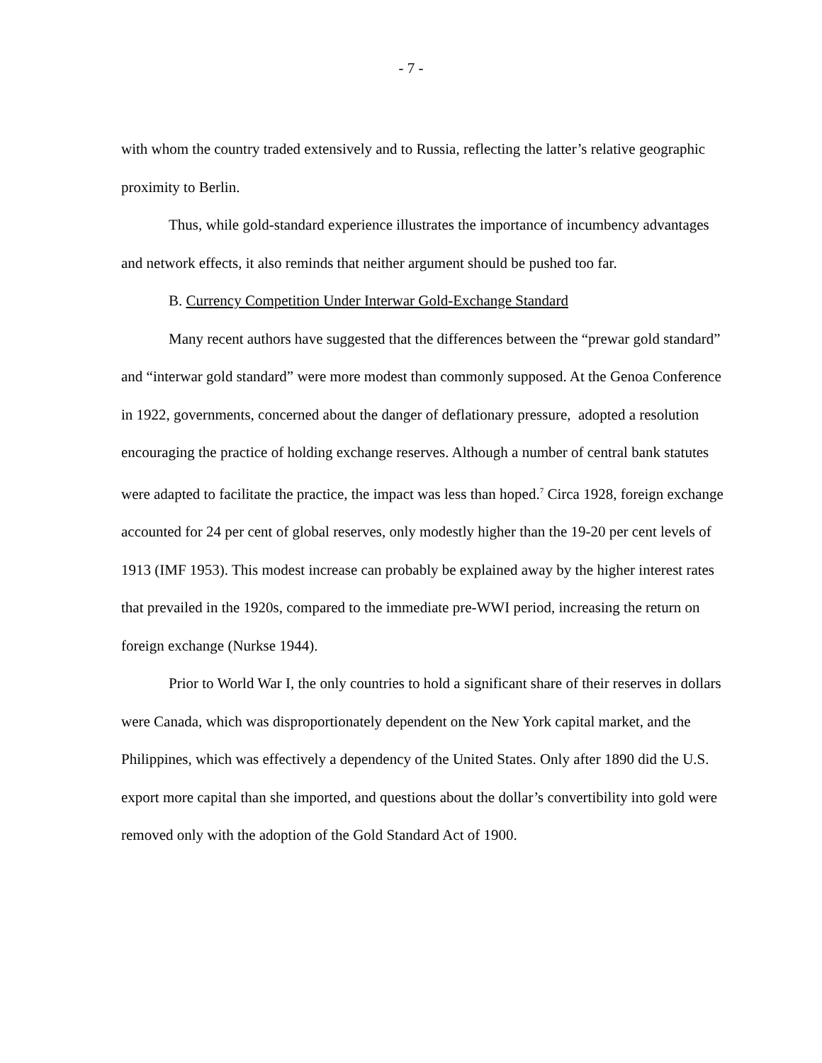- 7 -
with whom the country traded extensively and to Russia, reflecting the latter’s relative geographic proximity to Berlin.
Thus, while gold-standard experience illustrates the importance of incumbency advantages and network effects, it also reminds that neither argument should be pushed too far.
B. Currency Competition Under Interwar Gold-Exchange Standard
Many recent authors have suggested that the differences between the “prewar gold standard” and “interwar gold standard” were more modest than commonly supposed. At the Genoa Conference in 1922, governments, concerned about the danger of deflationary pressure, adopted a resolution encouraging the practice of holding exchange reserves. Although a number of central bank statutes were adapted to facilitate the practice, the impact was less than hoped.<sup>7</sup> Circa 1928, foreign exchange accounted for 24 per cent of global reserves, only modestly higher than the 19-20 per cent levels of 1913 (IMF 1953). This modest increase can probably be explained away by the higher interest rates that prevailed in the 1920s, compared to the immediate pre-WWI period, increasing the return on foreign exchange (Nurkse 1944).
Prior to World War I, the only countries to hold a significant share of their reserves in dollars were Canada, which was disproportionately dependent on the New York capital market, and the Philippines, which was effectively a dependency of the United States. Only after 1890 did the U.S. export more capital than she imported, and questions about the dollar’s convertibility into gold were removed only with the adoption of the Gold Standard Act of 1900.